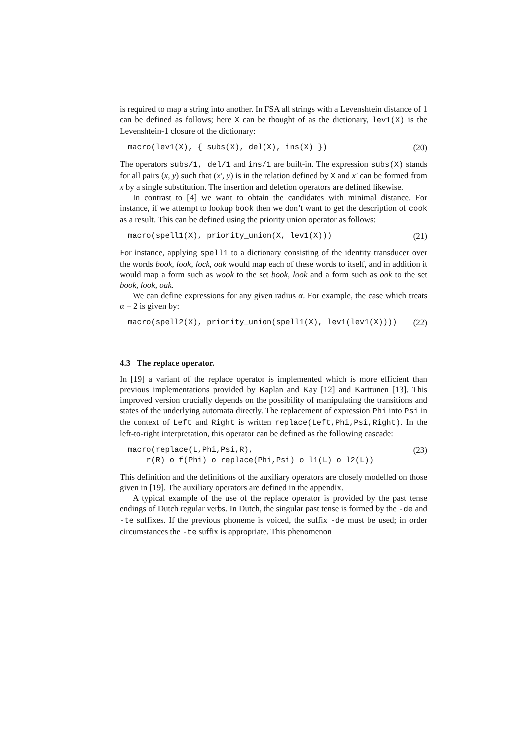is required to map a string into another. In FSA all strings with a Levenshtein distance of 1 can be defined as follows; here X can be thought of as the dictionary, lev1(X) is the Levenshtein-1 closure of the dictionary:
macro(lev1(X), { subs(X), del(X), ins(X) }) (20)
The operators subs/1, del/1 and ins/1 are built-in. The expression subs(X) stands for all pairs (x, y) such that (x′, y) is in the relation defined by X and x′ can be formed from x by a single substitution. The insertion and deletion operators are defined likewise.
In contrast to [4] we want to obtain the candidates with minimal distance. For instance, if we attempt to lookup book then we don’t want to get the description of cook as a result. This can be defined using the priority union operator as follows:
macro(spell1(X), priority_union(X, lev1(X))) (21)
For instance, applying spell1 to a dictionary consisting of the identity transducer over the words book, look, lock, oak would map each of these words to itself, and in addition it would map a form such as wook to the set book, look and a form such as ook to the set book, look, oak.
We can define expressions for any given radius α. For example, the case which treats α = 2 is given by:
macro(spell2(X), priority_union(spell1(X), lev1(lev1(X)))) (22)
4.3 The replace operator.
In [19] a variant of the replace operator is implemented which is more efficient than previous implementations provided by Kaplan and Kay [12] and Karttunen [13]. This improved version crucially depends on the possibility of manipulating the transitions and states of the underlying automata directly. The replacement of expression Phi into Psi in the context of Left and Right is written replace(Left,Phi,Psi,Right). In the left-to-right interpretation, this operator can be defined as the following cascade:
macro(replace(L,Phi,Psi,R), r(R) o f(Phi) o replace(Phi,Psi) o l1(L) o l2(L)) (23)
This definition and the definitions of the auxiliary operators are closely modelled on those given in [19]. The auxiliary operators are defined in the appendix.
A typical example of the use of the replace operator is provided by the past tense endings of Dutch regular verbs. In Dutch, the singular past tense is formed by the -de and -te suffixes. If the previous phoneme is voiced, the suffix -de must be used; in order circumstances the -te suffix is appropriate. This phenomenon